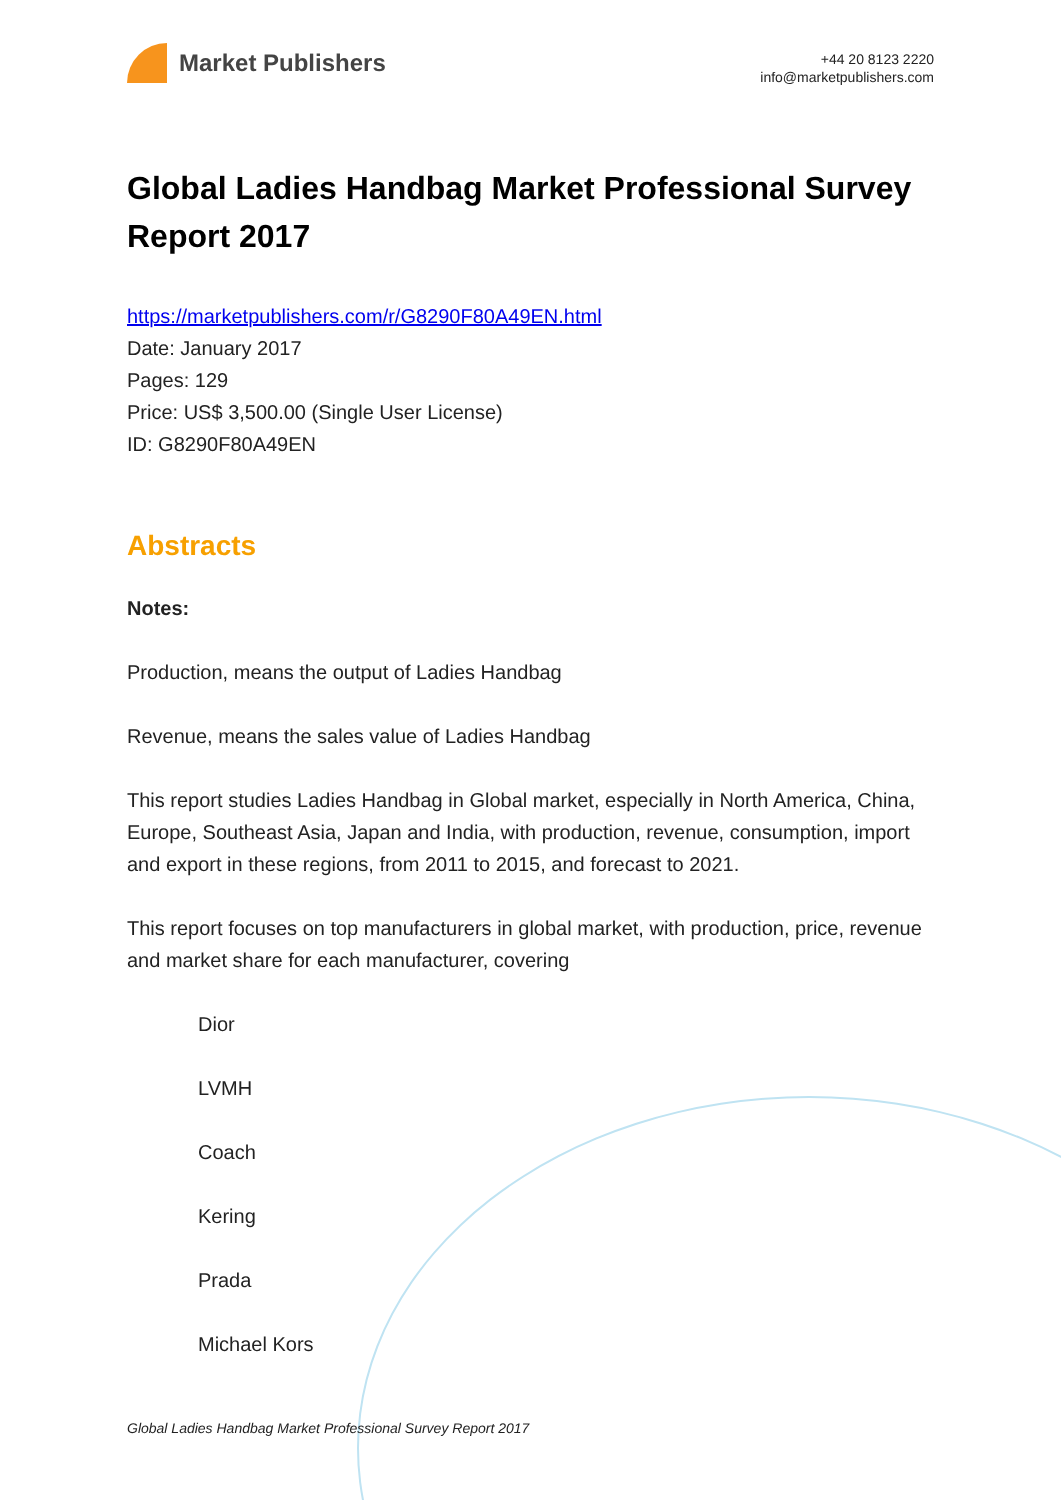Market Publishers
+44 20 8123 2220
info@marketpublishers.com
Global Ladies Handbag Market Professional Survey Report 2017
https://marketpublishers.com/r/G8290F80A49EN.html
Date: January 2017
Pages: 129
Price: US$ 3,500.00 (Single User License)
ID: G8290F80A49EN
Abstracts
Notes:
Production, means the output of Ladies Handbag
Revenue, means the sales value of Ladies Handbag
This report studies Ladies Handbag in Global market, especially in North America, China, Europe, Southeast Asia, Japan and India, with production, revenue, consumption, import and export in these regions, from 2011 to 2015, and forecast to 2021.
This report focuses on top manufacturers in global market, with production, price, revenue and market share for each manufacturer, covering
Dior
LVMH
Coach
Kering
Prada
Michael Kors
Global Ladies Handbag Market Professional Survey Report 2017